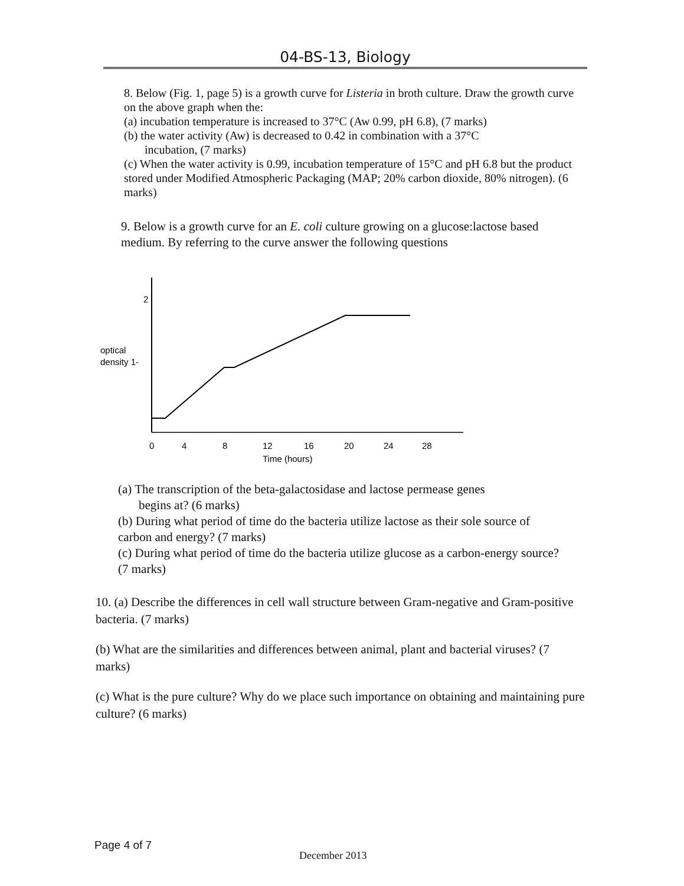04-BS-13, Biology
8. Below (Fig. 1, page 5) is a growth curve for Listeria in broth culture. Draw the growth curve on the above graph when the:
(a) incubation temperature is increased to 37°C (Aw 0.99, pH 6.8), (7 marks)
(b) the water activity (Aw) is decreased to 0.42 in combination with a 37°C
incubation, (7 marks)
(c) When the water activity is 0.99, incubation temperature of 15°C and pH 6.8 but the product stored under Modified Atmospheric Packaging (MAP; 20% carbon dioxide, 80% nitrogen). (6 marks)
9. Below is a growth curve for an E. coli culture growing on a glucose:lactose based medium. By referring to the curve answer the following questions
2
optical
density 1-
0
4
8
12
16
20
24
28
Time (hours)
(a) The transcription of the beta-galactosidase and lactose permease genes
begins at? (6 marks)
(b) During what period of time do the bacteria utilize lactose as their sole source of carbon and energy? (7 marks)
(c) During what period of time do the bacteria utilize glucose as a carbon-energy source? (7 marks)
10. (a) Describe the differences in cell wall structure between Gram-negative and Gram-positive bacteria. (7 marks)
(b) What are the similarities and differences between animal, plant and bacterial viruses? (7 marks)
(c) What is the pure culture? Why do we place such importance on obtaining and maintaining pure culture? (6 marks)
Page 4 of 7
December 2013